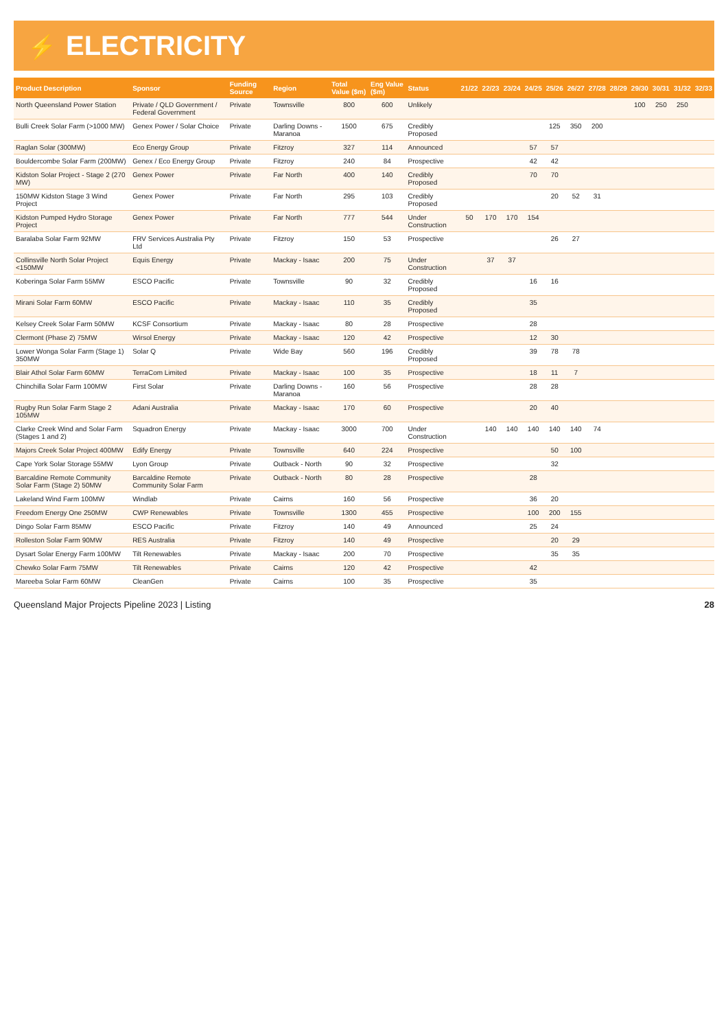⚡ ELECTRICITY
| Product Description | Sponsor | Funding Source | Region | Total Value ($m) | Eng Value ($m) | Status | 21/22 | 22/23 | 23/24 | 24/25 | 25/26 | 26/27 | 27/28 | 28/29 | 29/30 | 30/31 | 31/32 | 32/33 |
| --- | --- | --- | --- | --- | --- | --- | --- | --- | --- | --- | --- | --- | --- | --- | --- | --- | --- | --- |
| North Queensland Power Station | Private / QLD Government / Federal Government | Private | Townsville | 800 | 600 | Unlikely | | | | | | | | | 100 | 250 | 250 | |
| Bulli Creek Solar Farm (>1000 MW) | Genex Power / Solar Choice | Private | Darling Downs - Maranoa | 1500 | 675 | Credibly Proposed | | | | | 125 | 350 | 200 | | | | | |
| Raglan Solar (300MW) | Eco Energy Group | Private | Fitzroy | 327 | 114 | Announced | | | | 57 | 57 | | | | | | | |
| Bouldercombe Solar Farm (200MW) | Genex / Eco Energy Group | Private | Fitzroy | 240 | 84 | Prospective | | | | 42 | 42 | | | | | | | |
| Kidston Solar Project - Stage 2 (270 MW) | Genex Power | Private | Far North | 400 | 140 | Credibly Proposed | | | | 70 | 70 | | | | | | | |
| 150MW Kidston Stage 3 Wind Project | Genex Power | Private | Far North | 295 | 103 | Credibly Proposed | | | | | 20 | 52 | 31 | | | | | |
| Kidston Pumped Hydro Storage Project | Genex Power | Private | Far North | 777 | 544 | Under Construction | 50 | 170 | 170 | 154 | | | | | | | | |
| Baralaba Solar Farm 92MW | FRV Services Australia Pty Ltd | Private | Fitzroy | 150 | 53 | Prospective | | | | | 26 | 27 | | | | | | |
| Collinsville North Solar Project <150MW | Equis Energy | Private | Mackay - Isaac | 200 | 75 | Under Construction | | 37 | 37 | | | | | | | | | |
| Koberinga Solar Farm 55MW | ESCO Pacific | Private | Townsville | 90 | 32 | Credibly Proposed | | | | 16 | 16 | | | | | | | |
| Mirani Solar Farm 60MW | ESCO Pacific | Private | Mackay - Isaac | 110 | 35 | Credibly Proposed | | | | 35 | | | | | | | | |
| Kelsey Creek Solar Farm 50MW | KCSF Consortium | Private | Mackay - Isaac | 80 | 28 | Prospective | | | | 28 | | | | | | | | |
| Clermont (Phase 2) 75MW | Wirsol Energy | Private | Mackay - Isaac | 120 | 42 | Prospective | | | | 12 | 30 | | | | | | | |
| Lower Wonga Solar Farm (Stage 1) 350MW | Solar Q | Private | Wide Bay | 560 | 196 | Credibly Proposed | | | | 39 | 78 | 78 | | | | | | |
| Blair Athol Solar Farm 60MW | TerraCom Limited | Private | Mackay - Isaac | 100 | 35 | Prospective | | | | 18 | 11 | 7 | | | | | | |
| Chinchilla Solar Farm 100MW | First Solar | Private | Darling Downs - Maranoa | 160 | 56 | Prospective | | | | 28 | 28 | | | | | | | |
| Rugby Run Solar Farm Stage 2 105MW | Adani Australia | Private | Mackay - Isaac | 170 | 60 | Prospective | | | | 20 | 40 | | | | | | | |
| Clarke Creek Wind and Solar Farm (Stages 1 and 2) | Squadron Energy | Private | Mackay - Isaac | 3000 | 700 | Under Construction | | 140 | 140 | 140 | 140 | 140 | 74 | | | | | |
| Majors Creek Solar Project 400MW | Edify Energy | Private | Townsville | 640 | 224 | Prospective | | | | | 50 | 100 | | | | | | |
| Cape York Solar Storage 55MW | Lyon Group | Private | Outback - North | 90 | 32 | Prospective | | | | | 32 | | | | | | | |
| Barcaldine Remote Community Solar Farm (Stage 2) 50MW | Barcaldine Remote Community Solar Farm | Private | Outback - North | 80 | 28 | Prospective | | | | 28 | | | | | | | | |
| Lakeland Wind Farm 100MW | Windlab | Private | Cairns | 160 | 56 | Prospective | | | | 36 | 20 | | | | | | | |
| Freedom Energy One 250MW | CWP Renewables | Private | Townsville | 1300 | 455 | Prospective | | | | 100 | 200 | 155 | | | | | | |
| Dingo Solar Farm 85MW | ESCO Pacific | Private | Fitzroy | 140 | 49 | Announced | | | | 25 | 24 | | | | | | | |
| Rolleston Solar Farm 90MW | RES Australia | Private | Fitzroy | 140 | 49 | Prospective | | | | | 20 | 29 | | | | | | |
| Dysart Solar Energy Farm 100MW | Tilt Renewables | Private | Mackay - Isaac | 200 | 70 | Prospective | | | | | 35 | 35 | | | | | | |
| Chewko Solar Farm 75MW | Tilt Renewables | Private | Cairns | 120 | 42 | Prospective | | | | 42 | | | | | | | | |
| Mareeba Solar Farm 60MW | CleanGen | Private | Cairns | 100 | 35 | Prospective | | | | 35 | | | | | | | | |
Queensland Major Projects Pipeline 2023 | Listing 28